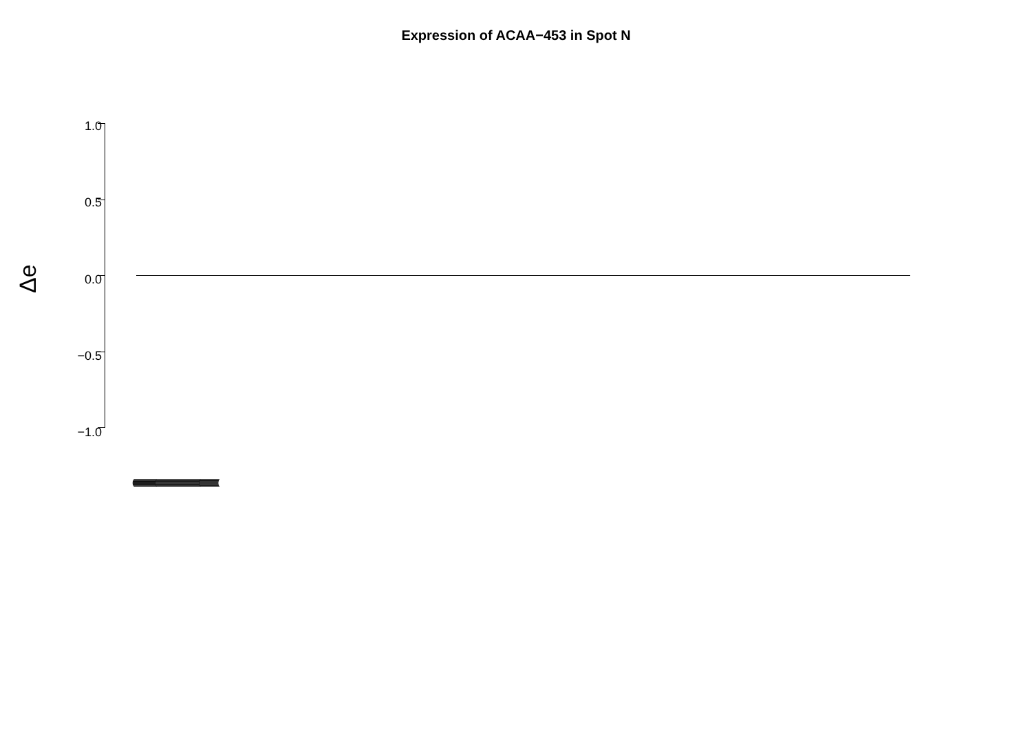Expression of ACAA−453 in Spot N
Δe
1.0
0.5
0.0
−0.5
−1.0
(((((((((((((((((((((((((((((((((((((((((((((((((((((((((((((((((((((((((((((((((((((((((((((((((((((((((((((((((((((((((((((